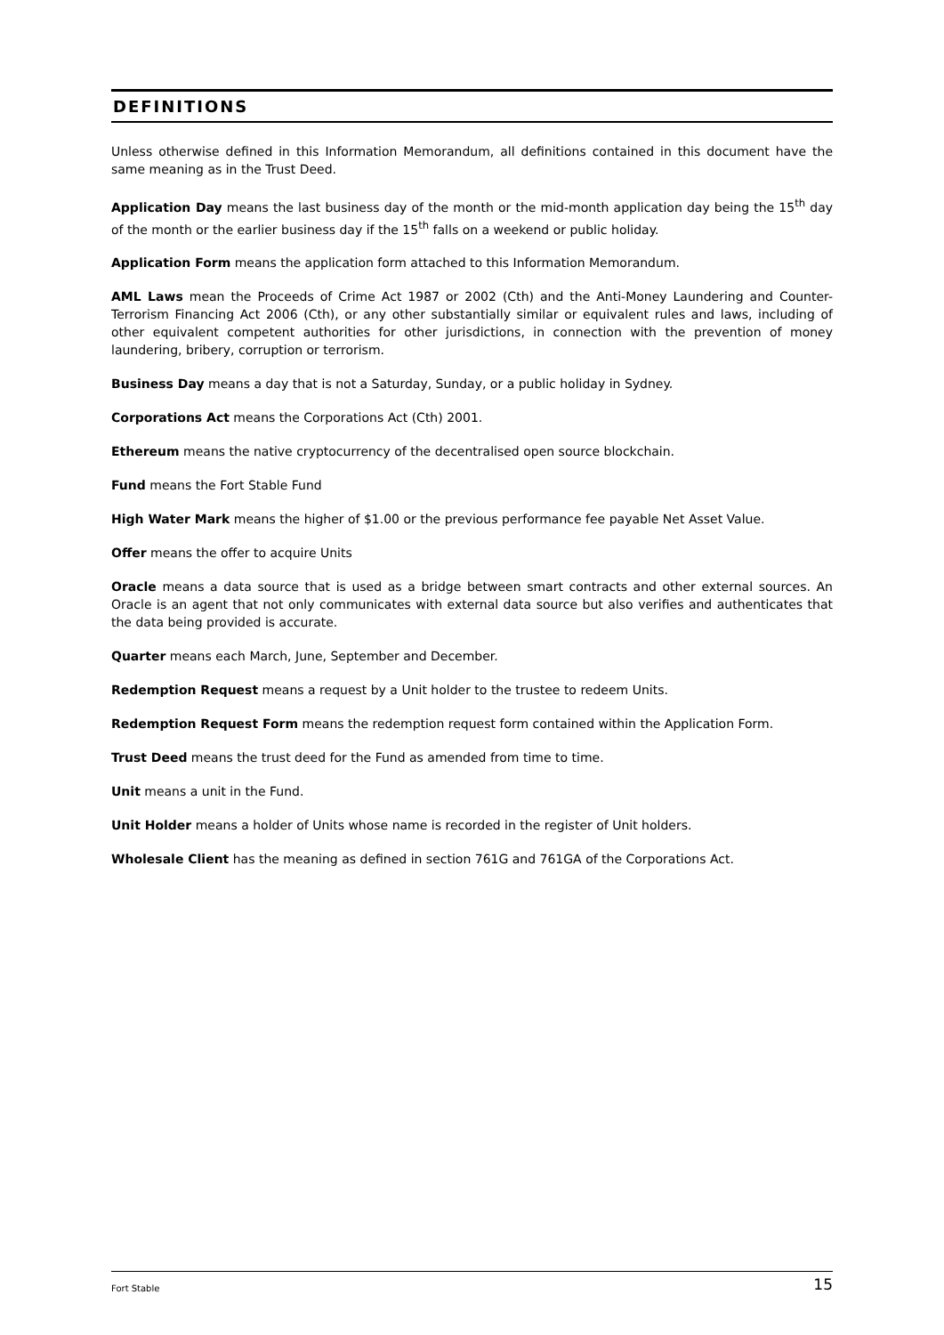DEFINITIONS
Unless otherwise defined in this Information Memorandum, all definitions contained in this document have the same meaning as in the Trust Deed.
Application Day means the last business day of the month or the mid-month application day being the 15<sup>th</sup> day of the month or the earlier business day if the 15<sup>th</sup> falls on a weekend or public holiday.
Application Form means the application form attached to this Information Memorandum.
AML Laws mean the Proceeds of Crime Act 1987 or 2002 (Cth) and the Anti-Money Laundering and Counter-Terrorism Financing Act 2006 (Cth), or any other substantially similar or equivalent rules and laws, including of other equivalent competent authorities for other jurisdictions, in connection with the prevention of money laundering, bribery, corruption or terrorism.
Business Day means a day that is not a Saturday, Sunday, or a public holiday in Sydney.
Corporations Act means the Corporations Act (Cth) 2001.
Ethereum means the native cryptocurrency of the decentralised open source blockchain.
Fund means the Fort Stable Fund
High Water Mark means the higher of $1.00 or the previous performance fee payable Net Asset Value.
Offer means the offer to acquire Units
Oracle means a data source that is used as a bridge between smart contracts and other external sources. An Oracle is an agent that not only communicates with external data source but also verifies and authenticates that the data being provided is accurate.
Quarter means each March, June, September and December.
Redemption Request means a request by a Unit holder to the trustee to redeem Units.
Redemption Request Form means the redemption request form contained within the Application Form.
Trust Deed means the trust deed for the Fund as amended from time to time.
Unit means a unit in the Fund.
Unit Holder means a holder of Units whose name is recorded in the register of Unit holders.
Wholesale Client has the meaning as defined in section 761G and 761GA of the Corporations Act.
Fort Stable 15